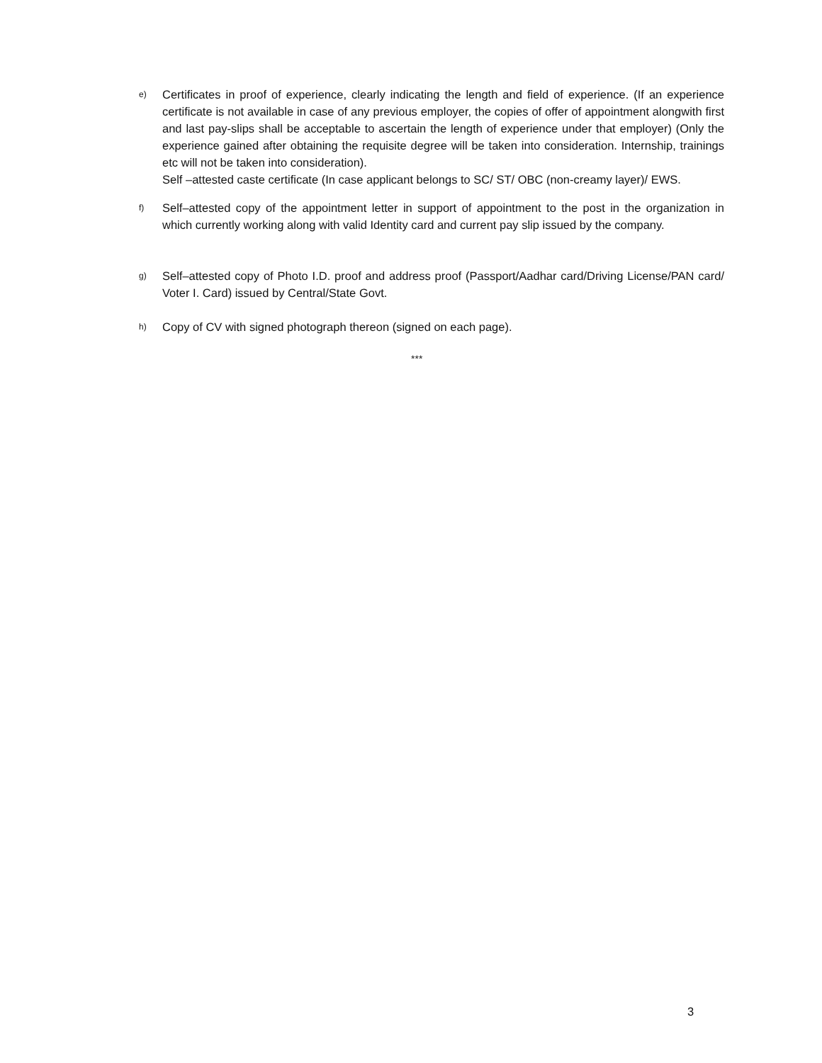e)
Certificates in proof of experience, clearly indicating the length and field of experience. (If an experience certificate is not available in case of any previous employer, the copies of offer of appointment alongwith first and last pay-slips shall be acceptable to ascertain the length of experience under that employer) (Only the experience gained after obtaining the requisite degree will be taken into consideration. Internship, trainings etc will not be taken into consideration).
Self –attested caste certificate (In case applicant belongs to SC/ ST/ OBC (non-creamy layer)/ EWS.
f)
Self–attested copy of the appointment letter in support of appointment to the post in the organization in which currently working along with valid Identity card and current pay slip issued by the company.
g)
Self–attested copy of Photo I.D. proof and address proof (Passport/Aadhar card/Driving License/PAN card/ Voter I. Card) issued by Central/State Govt.
h)
Copy of CV with signed photograph thereon (signed on each page).
***
3